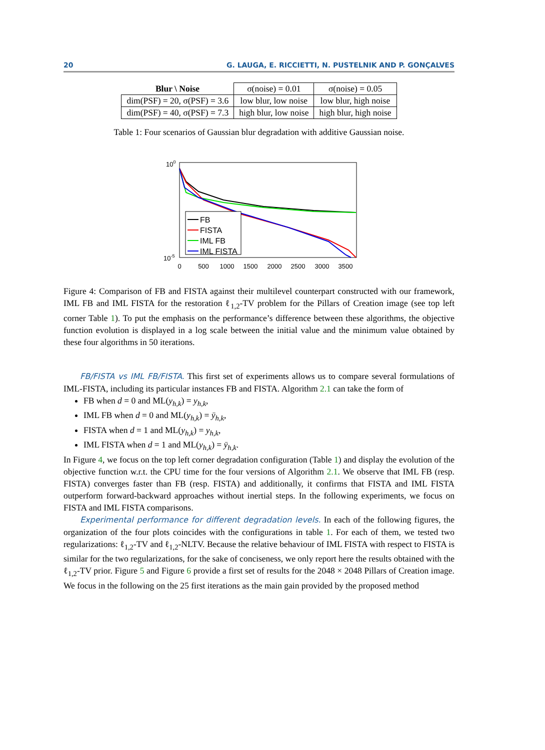20 G. LAUGA, E. RICCIETTI, N. PUSTELNIK AND P. GONÇALVES
| Blur \ Noise | σ(noise) = 0.01 | σ(noise) = 0.05 |
| dim(PSF) = 20, σ(PSF) = 3.6 | low blur, low noise | low blur, high noise |
| dim(PSF) = 40, σ(PSF) = 7.3 | high blur, low noise | high blur, high noise |
Table 1: Four scenarios of Gaussian blur degradation with additive Gaussian noise.
100
10-5
0
500
1000
1500
2000
2500
3000
3500
FB
FISTA
IML FB
IML FISTA
Figure 4: Comparison of FB and FISTA against their multilevel counterpart constructed with our framework, IML FB and IML FISTA for the restoration ℓ<sub>1,2</sub>-TV problem for the Pillars of Creation image (see top left corner Table 1). To put the emphasis on the performance’s difference between these algorithms, the objective function evolution is displayed in a log scale between the initial value and the minimum value obtained by these four algorithms in 50 iterations.
FB/FISTA vs IML FB/FISTA. This first set of experiments allows us to compare several formulations of IML-FISTA, including its particular instances FB and FISTA. Algorithm 2.1 can take the form of
FB when d = 0 and ML(y<sub>h,k</sub>) = y<sub>h,k</sub>,
IML FB when d = 0 and ML(y<sub>h,k</sub>) = ȳ<sub>h,k</sub>,
FISTA when d = 1 and ML(y<sub>h,k</sub>) = y<sub>h,k</sub>,
IML FISTA when d = 1 and ML(y<sub>h,k</sub>) = ȳ<sub>h,k</sub>.
In Figure 4, we focus on the top left corner degradation configuration (Table 1) and display the evolution of the objective function w.r.t. the CPU time for the four versions of Algorithm 2.1. We observe that IML FB (resp. FISTA) converges faster than FB (resp. FISTA) and additionally, it confirms that FISTA and IML FISTA outperform forward-backward approaches without inertial steps. In the following experiments, we focus on FISTA and IML FISTA comparisons.
Experimental performance for different degradation levels. In each of the following figures, the organization of the four plots coincides with the configurations in table 1. For each of them, we tested two regularizations: ℓ<sub>1,2</sub>-TV and ℓ<sub>1,2</sub>-NLTV. Because the relative behaviour of IML FISTA with respect to FISTA is similar for the two regularizations, for the sake of conciseness, we only report here the results obtained with the ℓ<sub>1,2</sub>-TV prior. Figure 5 and Figure 6 provide a first set of results for the 2048 × 2048 Pillars of Creation image. We focus in the following on the 25 first iterations as the main gain provided by the proposed method